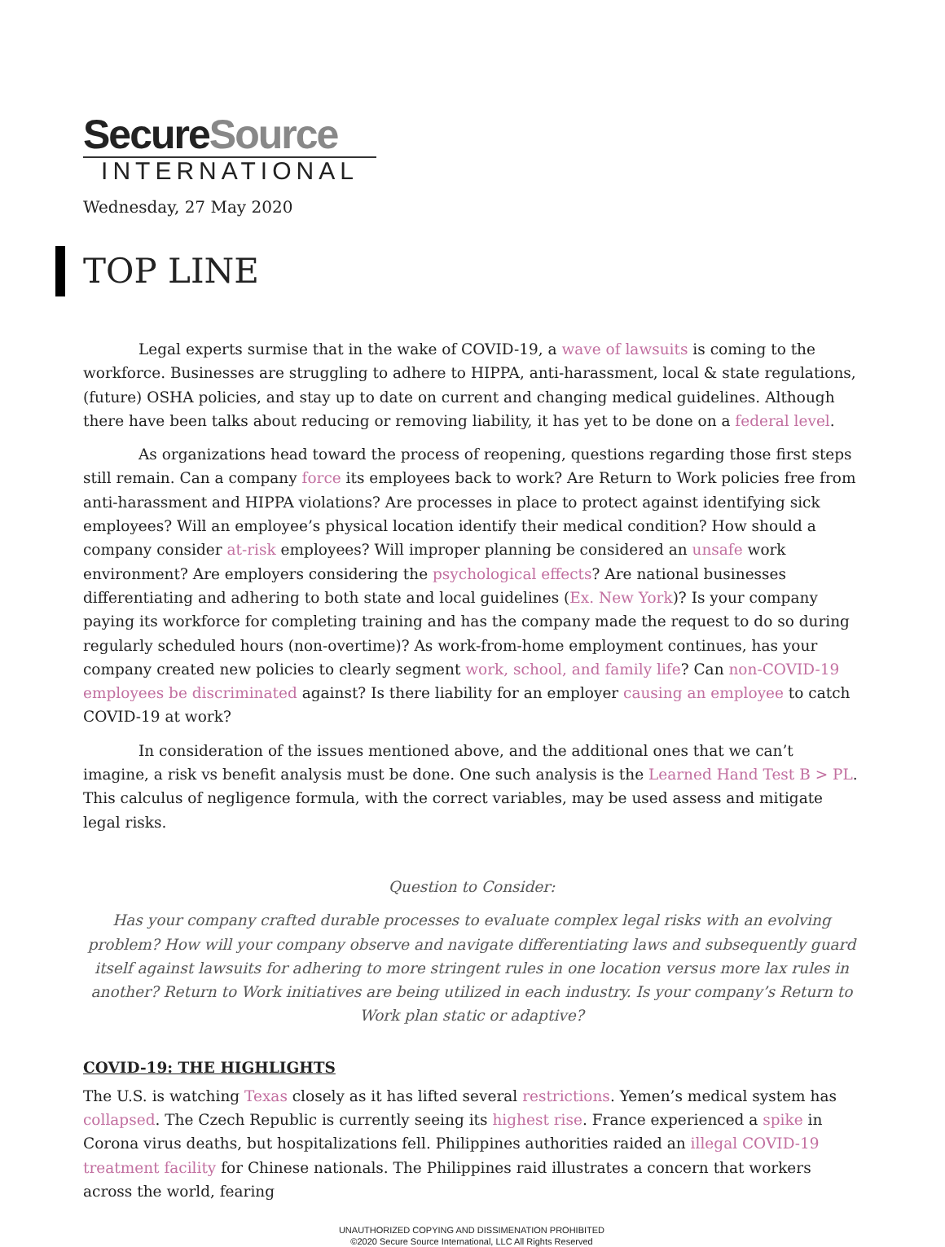SecureSource
INTERNATIONAL
Wednesday, 27 May 2020
TOP LINE
Legal experts surmise that in the wake of COVID-19, a wave of lawsuits is coming to the workforce. Businesses are struggling to adhere to HIPPA, anti-harassment, local & state regulations, (future) OSHA policies, and stay up to date on current and changing medical guidelines. Although there have been talks about reducing or removing liability, it has yet to be done on a federal level.
As organizations head toward the process of reopening, questions regarding those first steps still remain. Can a company force its employees back to work? Are Return to Work policies free from anti-harassment and HIPPA violations? Are processes in place to protect against identifying sick employees? Will an employee’s physical location identify their medical condition? How should a company consider at-risk employees? Will improper planning be considered an unsafe work environment? Are employers considering the psychological effects? Are national businesses differentiating and adhering to both state and local guidelines (Ex. New York)? Is your company paying its workforce for completing training and has the company made the request to do so during regularly scheduled hours (non-overtime)? As work-from-home employment continues, has your company created new policies to clearly segment work, school, and family life? Can non-COVID-19 employees be discriminated against? Is there liability for an employer causing an employee to catch COVID-19 at work?
In consideration of the issues mentioned above, and the additional ones that we can’t imagine, a risk vs benefit analysis must be done. One such analysis is the Learned Hand Test B > PL. This calculus of negligence formula, with the correct variables, may be used assess and mitigate legal risks.
Question to Consider:
Has your company crafted durable processes to evaluate complex legal risks with an evolving problem? How will your company observe and navigate differentiating laws and subsequently guard itself against lawsuits for adhering to more stringent rules in one location versus more lax rules in another? Return to Work initiatives are being utilized in each industry. Is your company’s Return to Work plan static or adaptive?
COVID-19: THE HIGHLIGHTS
The U.S. is watching Texas closely as it has lifted several restrictions. Yemen’s medical system has collapsed. The Czech Republic is currently seeing its highest rise. France experienced a spike in Corona virus deaths, but hospitalizations fell. Philippines authorities raided an illegal COVID-19 treatment facility for Chinese nationals. The Philippines raid illustrates a concern that workers across the world, fearing
UNAUTHORIZED COPYING AND DISSIMENATION PROHIBITED
©2020 Secure Source International, LLC All Rights Reserved